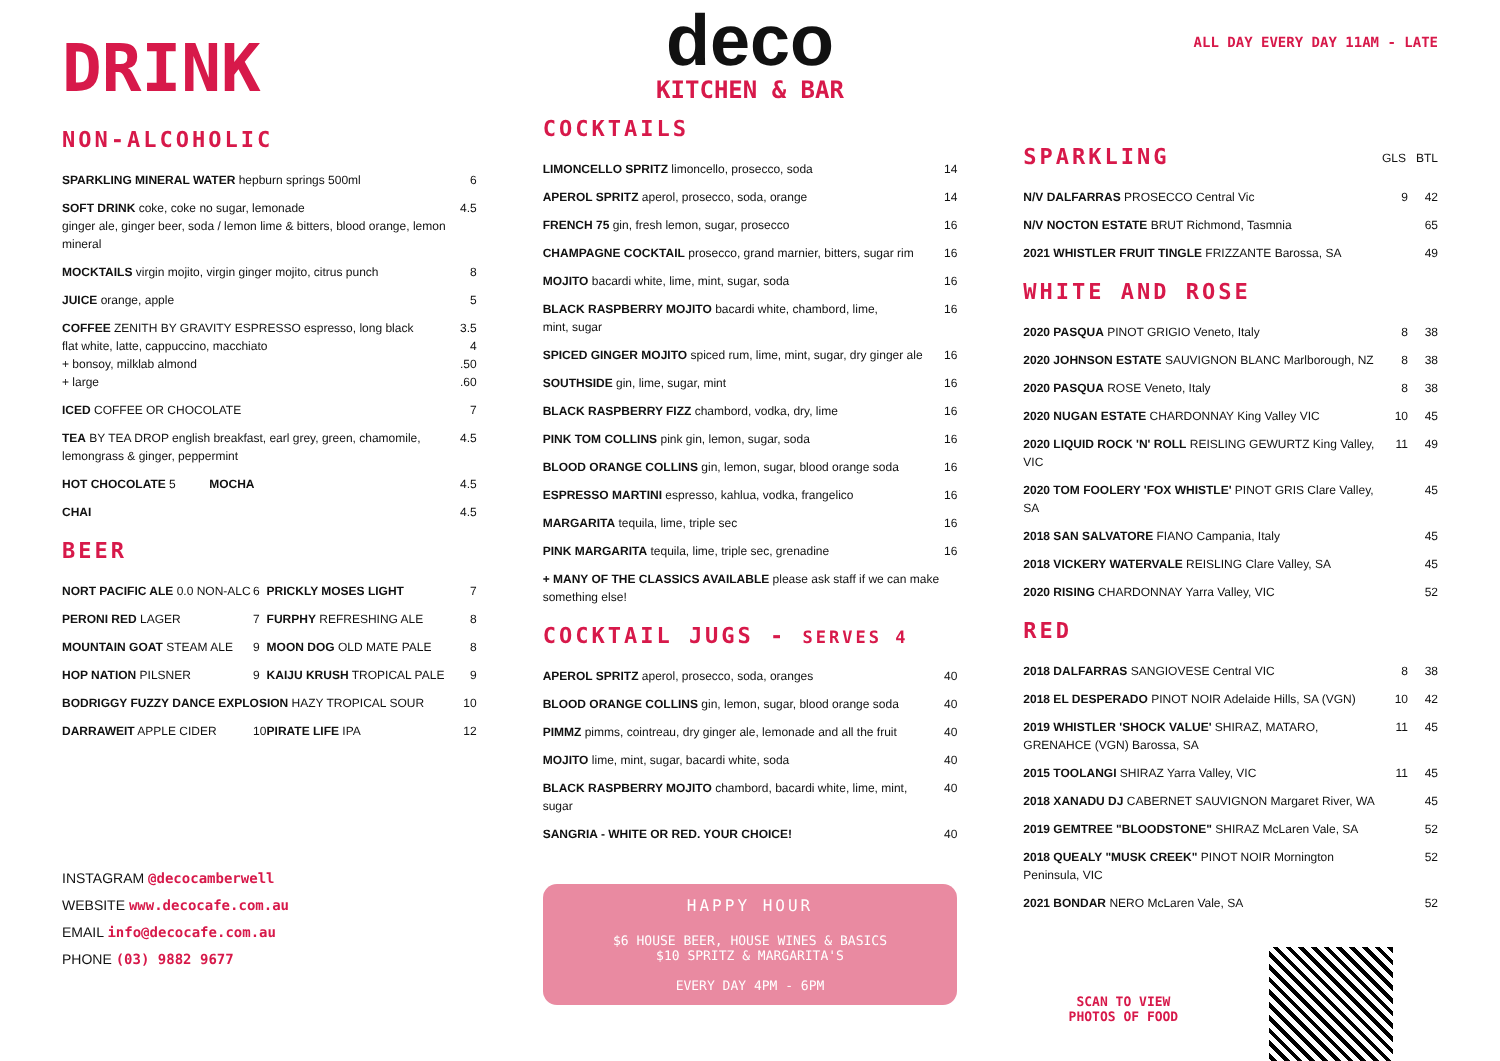DRINK
NON-ALCOHOLIC
| SPARKLING MINERAL WATER hepburn springs 500ml | 6 |
| SOFT DRINK coke, coke no sugar, lemonade ginger ale, ginger beer, soda / lemon lime & bitters, blood orange, lemon mineral | 4.5 |
| MOCKTAILS virgin mojito, virgin ginger mojito, citrus punch | 8 |
| JUICE orange, apple | 5 |
| COFFEE ZENITH BY GRAVITY ESPRESSO espresso, long black flat white, latte, cappuccino, macchiato + bonsoy, milklab almond + large | 3.5 4 .50 .60 |
| ICED COFFEE OR CHOCOLATE | 7 |
| TEA BY TEA DROP english breakfast, earl grey, green, chamomile, lemongrass & ginger, peppermint | 4.5 |
| HOT CHOCOLATE 5 MOCHA | 4.5 |
| CHAI | 4.5 |
BEER
| NORT PACIFIC ALE 0.0 NON-ALC | 6 | PRICKLY MOSES LIGHT | 7 |
| PERONI RED LAGER | 7 | FURPHY REFRESHING ALE | 8 |
| MOUNTAIN GOAT STEAM ALE | 9 | MOON DOG OLD MATE PALE | 8 |
| HOP NATION PILSNER | 9 | KAIJU KRUSH TROPICAL PALE | 9 |
| BODRIGGY FUZZY DANCE EXPLOSION HAZY TROPICAL SOUR | | | 10 |
| DARRAWEIT APPLE CIDER | 10 | PIRATE LIFE IPA | 12 |
INSTAGRAM @decocamberwell
WEBSITE www.decocafe.com.au
EMAIL info@decocafe.com.au
PHONE (03) 9882 9677
deco
KITCHEN & BAR
COCKTAILS
| LIMONCELLO SPRITZ limoncello, prosecco, soda | 14 |
| APEROL SPRITZ aperol, prosecco, soda, orange | 14 |
| FRENCH 75 gin, fresh lemon, sugar, prosecco | 16 |
| CHAMPAGNE COCKTAIL prosecco, grand marnier, bitters, sugar rim | 16 |
| MOJITO bacardi white, lime, mint, sugar, soda | 16 |
| BLACK RASPBERRY MOJITO bacardi white, chambord, lime, mint, sugar | 16 |
| SPICED GINGER MOJITO spiced rum, lime, mint, sugar, dry ginger ale | 16 |
| SOUTHSIDE gin, lime, sugar, mint | 16 |
| BLACK RASPBERRY FIZZ chambord, vodka, dry, lime | 16 |
| PINK TOM COLLINS pink gin, lemon, sugar, soda | 16 |
| BLOOD ORANGE COLLINS gin, lemon, sugar, blood orange soda | 16 |
| ESPRESSO MARTINI espresso, kahlua, vodka, frangelico | 16 |
| MARGARITA tequila, lime, triple sec | 16 |
| PINK MARGARITA tequila, lime, triple sec, grenadine | 16 |
| + MANY OF THE CLASSICS AVAILABLE please ask staff if we can make something else! | |
COCKTAIL JUGS - SERVES 4
| APEROL SPRITZ aperol, prosecco, soda, oranges | 40 |
| BLOOD ORANGE COLLINS gin, lemon, sugar, blood orange soda | 40 |
| PIMMZ pimms, cointreau, dry ginger ale, lemonade and all the fruit | 40 |
| MOJITO lime, mint, sugar, bacardi white, soda | 40 |
| BLACK RASPBERRY MOJITO chambord, bacardi white, lime, mint, sugar | 40 |
| SANGRIA - WHITE OR RED. YOUR CHOICE! | 40 |
HAPPY HOUR
$6 HOUSE BEER, HOUSE WINES & BASICS
$10 SPRITZ & MARGARITA'S
EVERY DAY 4PM - 6PM
ALL DAY EVERY DAY 11AM - LATE
SPARKLING
GLS BTL
| N/V DALFARRAS PROSECCO Central Vic | 9 | 42 |
| N/V NOCTON ESTATE BRUT Richmond, Tasmnia | | 65 |
| 2021 WHISTLER FRUIT TINGLE FRIZZANTE Barossa, SA | | 49 |
WHITE AND ROSE
| 2020 PASQUA PINOT GRIGIO Veneto, Italy | 8 | 38 |
| 2020 JOHNSON ESTATE SAUVIGNON BLANC Marlborough, NZ | 8 | 38 |
| 2020 PASQUA ROSE Veneto, Italy | 8 | 38 |
| 2020 NUGAN ESTATE CHARDONNAY King Valley VIC | 10 | 45 |
| 2020 LIQUID ROCK 'N' ROLL REISLING GEWURTZ King Valley, VIC | 11 | 49 |
| 2020 TOM FOOLERY 'FOX WHISTLE' PINOT GRIS Clare Valley, SA | | 45 |
| 2018 SAN SALVATORE FIANO Campania, Italy | | 45 |
| 2018 VICKERY WATERVALE REISLING Clare Valley, SA | | 45 |
| 2020 RISING CHARDONNAY Yarra Valley, VIC | | 52 |
RED
| 2018 DALFARRAS SANGIOVESE Central VIC | 8 | 38 |
| 2018 EL DESPERADO PINOT NOIR Adelaide Hills, SA (VGN) | 10 | 42 |
| 2019 WHISTLER 'SHOCK VALUE' SHIRAZ, MATARO, GRENAHCE (VGN) Barossa, SA | 11 | 45 |
| 2015 TOOLANGI SHIRAZ Yarra Valley, VIC | 11 | 45 |
| 2018 XANADU DJ CABERNET SAUVIGNON Margaret River, WA | | 45 |
| 2019 GEMTREE "BLOODSTONE" SHIRAZ McLaren Vale, SA | | 52 |
| 2018 QUEALY "MUSK CREEK" PINOT NOIR Mornington Peninsula, VIC | | 52 |
| 2021 BONDAR NERO McLaren Vale, SA | | 52 |
SCAN TO VIEW
PHOTOS OF FOOD